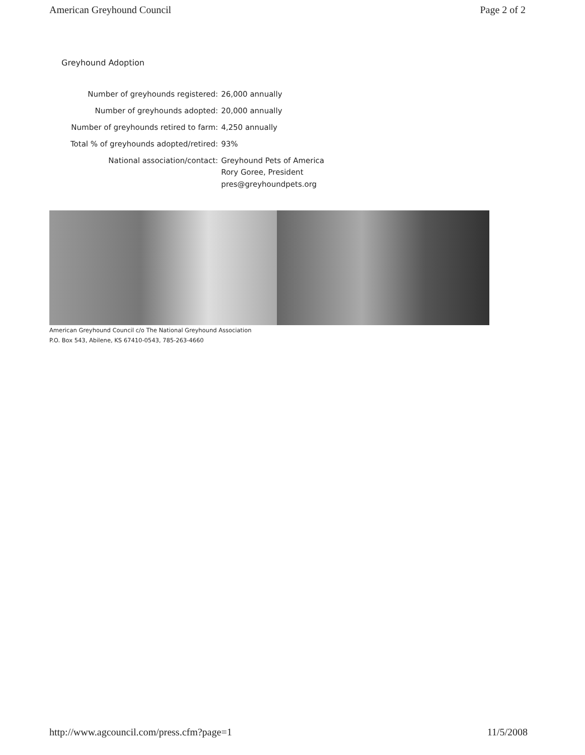American Greyhound Council Page 2 of 2
Greyhound Adoption
| Number of greyhounds registered: | 26,000 annually |
| Number of greyhounds adopted: | 20,000 annually |
| Number of greyhounds retired to farm: | 4,250 annually |
| Total % of greyhounds adopted/retired: | 93% |
| National association/contact: | Greyhound Pets of America Rory Goree, President pres@greyhoundpets.org |
American Greyhound Council c/o The National Greyhound Association
P.O. Box 543, Abilene, KS 67410-0543, 785-263-4660
http://www.agcouncil.com/press.cfm?page=1 11/5/2008